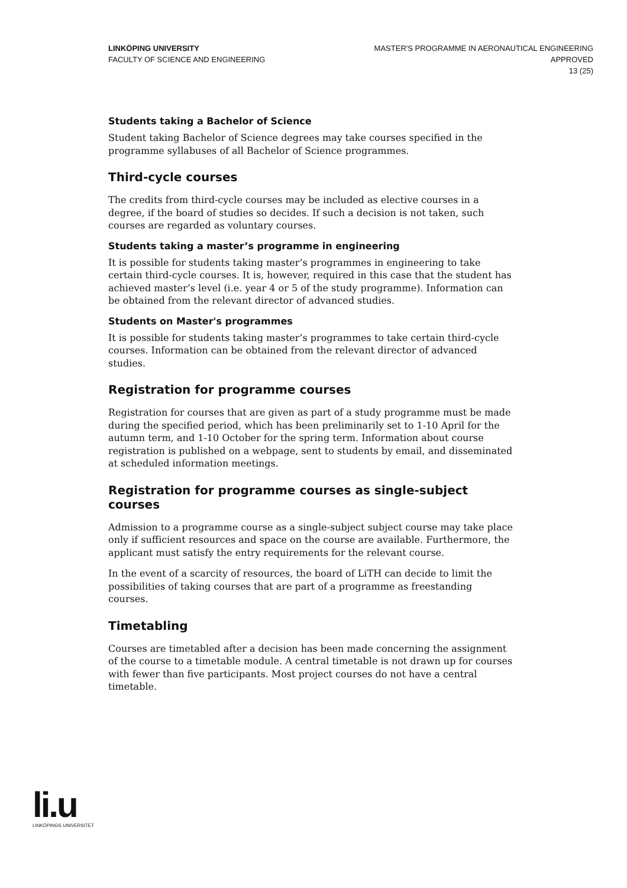LINKÖPING UNIVERSITY
FACULTY OF SCIENCE AND ENGINEERING
MASTER'S PROGRAMME IN AERONAUTICAL ENGINEERING
APPROVED
13 (25)
Students taking a Bachelor of Science
Student taking Bachelor of Science degrees may take courses specified in the programme syllabuses of all Bachelor of Science programmes.
Third-cycle courses
The credits from third-cycle courses may be included as elective courses in a degree, if the board of studies so decides. If such a decision is not taken, such courses are regarded as voluntary courses.
Students taking a master’s programme in engineering
It is possible for students taking master’s programmes in engineering to take certain third-cycle courses. It is, however, required in this case that the student has achieved master’s level (i.e. year 4 or 5 of the study programme). Information can be obtained from the relevant director of advanced studies.
Students on Master's programmes
It is possible for students taking master’s programmes to take certain third-cycle courses. Information can be obtained from the relevant director of advanced studies.
Registration for programme courses
Registration for courses that are given as part of a study programme must be made during the specified period, which has been preliminarily set to 1-10 April for the autumn term, and 1-10 October for the spring term. Information about course registration is published on a webpage, sent to students by email, and disseminated at scheduled information meetings.
Registration for programme courses as single-subject courses
Admission to a programme course as a single-subject subject course may take place only if sufficient resources and space on the course are available. Furthermore, the applicant must satisfy the entry requirements for the relevant course.
In the event of a scarcity of resources, the board of LiTH can decide to limit the possibilities of taking courses that are part of a programme as freestanding courses.
Timetabling
Courses are timetabled after a decision has been made concerning the assignment of the course to a timetable module. A central timetable is not drawn up for courses with fewer than five participants. Most project courses do not have a central timetable.
li.u
LINKÖPINGS UNIVERSITET